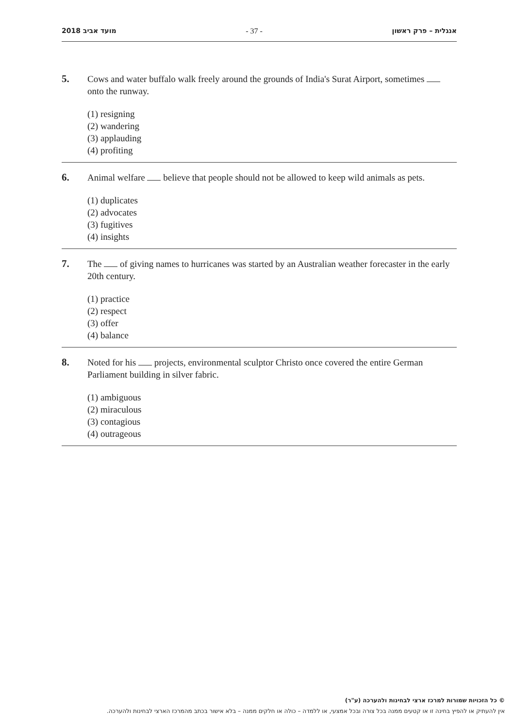מועד אביב 2018 - 37 - אנגלית – פרק ראשון
5.
Cows and water buffalo walk freely around the grounds of India's Surat Airport, sometimes onto the runway.
(1) resigning
(2) wandering
(3) applauding
(4) profiting
6.
Animal welfare believe that people should not be allowed to keep wild animals as pets.
(1) duplicates
(2) advocates
(3) fugitives
(4) insights
7.
The of giving names to hurricanes was started by an Australian weather forecaster in the early 20th century.
(1) practice
(2) respect
(3) offer
(4) balance
8.
Noted for his projects, environmental sculptor Christo once covered the entire German Parliament building in silver fabric.
(1) ambiguous
(2) miraculous
(3) contagious
(4) outrageous
© כל הזכויות שמורות למרכז ארצי לבחינות ולהערכה (ע"ר)
אין להעתיק או להפיץ בחינה זו או קטעים ממנה בכל צורה ובכל אמצעי, או ללמדה – כולה או חלקים ממנה – בלא אישור בכתב מהמרכז הארצי לבחינות ולהערכה.